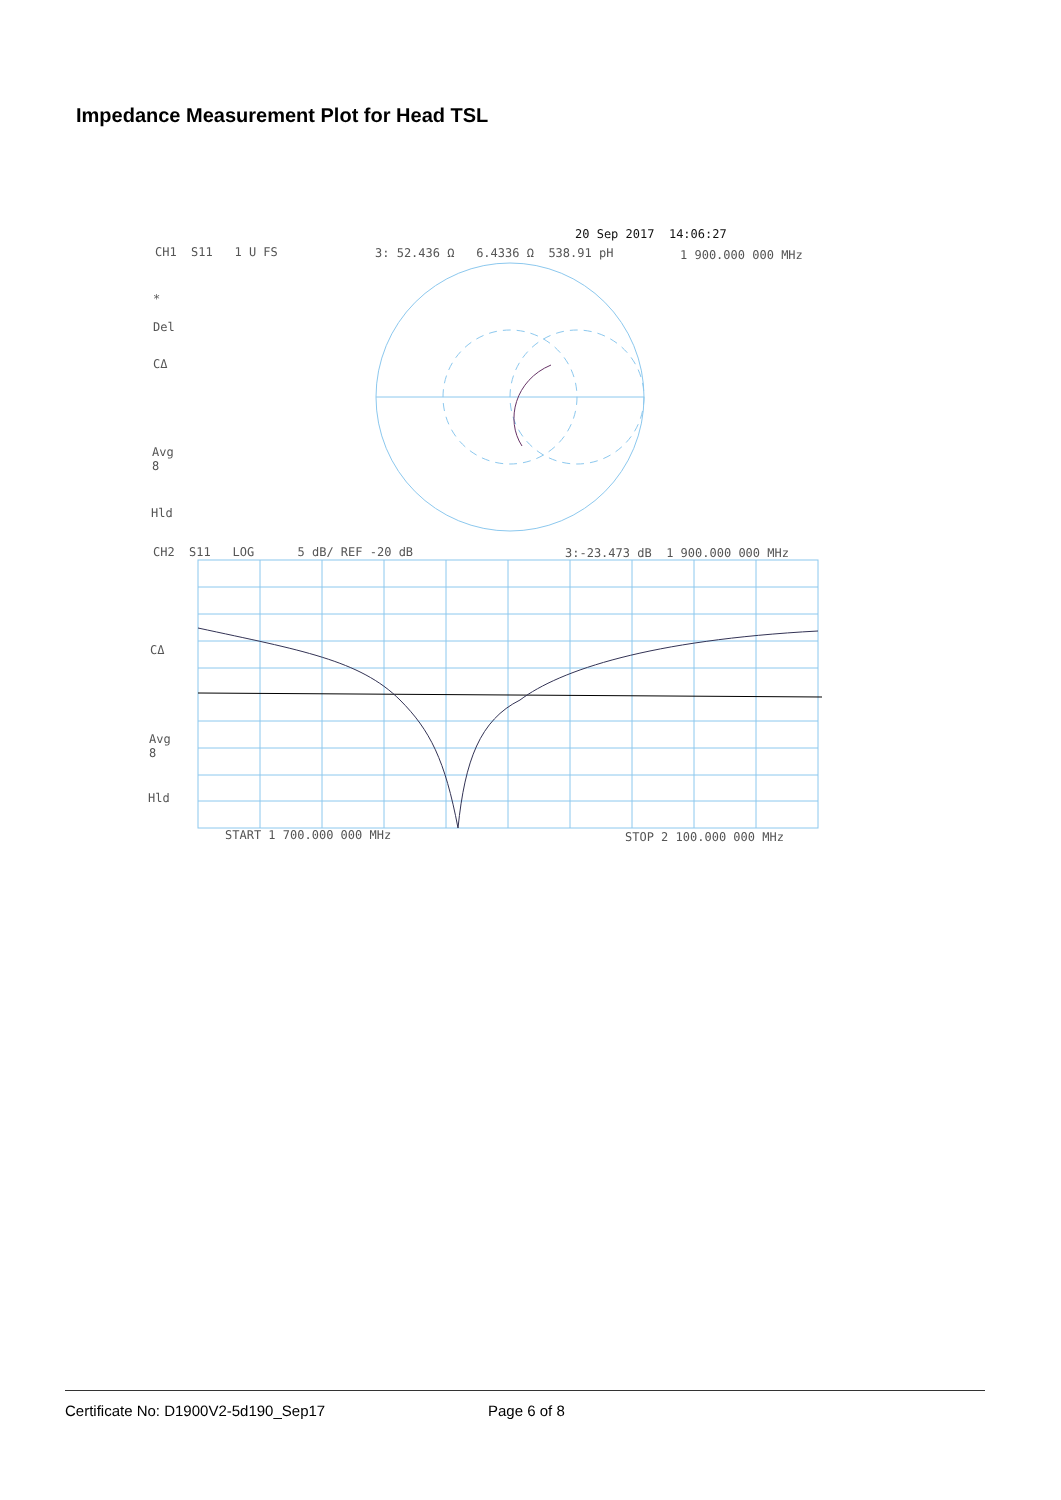Impedance Measurement Plot for Head TSL
20 Sep 2017 14:06:27
CH1 S11 1 U FS 3: 52.436 Ω 6.4336 Ω 538.91 pH 1 900.000 000 MHz
*
Del
CΔ
Avg
8
Hld
CH2 S11 LOG 5 dB/ REF -20 dB 3:-23.473 dB 1 900.000 000 MHz
CΔ
Avg
8
Hld
START 1 700.000 000 MHz STOP 2 100.000 000 MHz
Certificate No: D1900V2-5d190_Sep17
Page 6 of 8